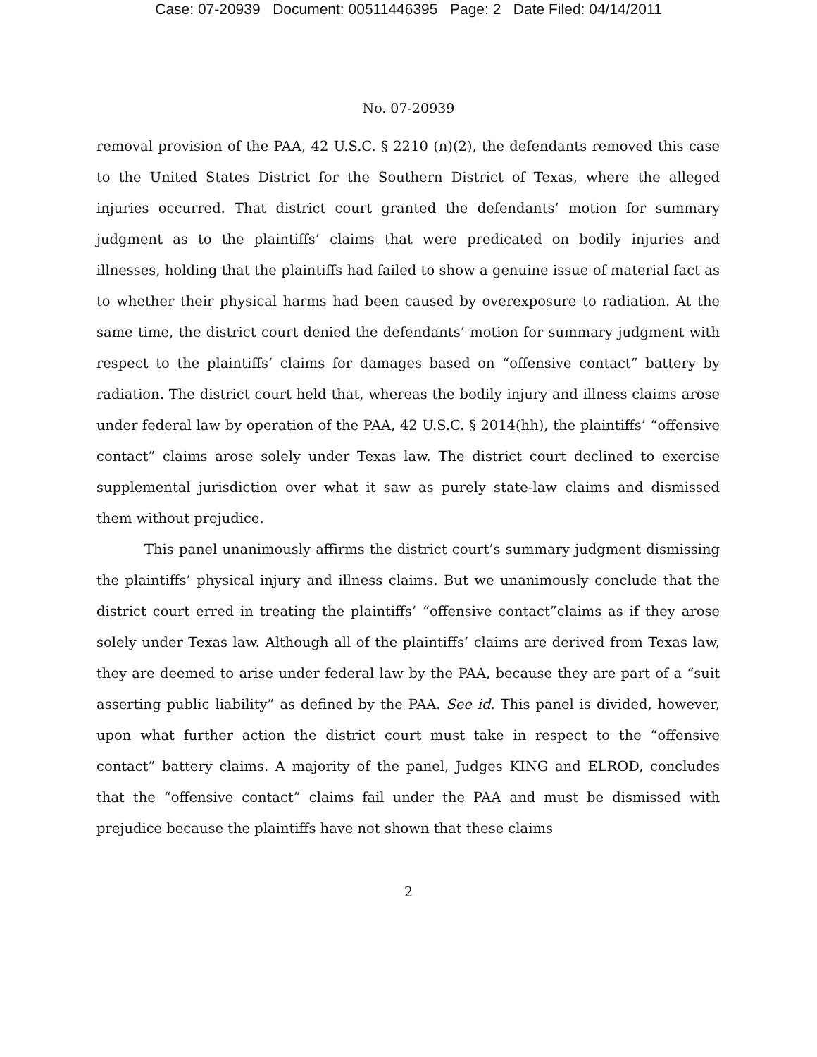Case: 07-20939 Document: 00511446395 Page: 2 Date Filed: 04/14/2011
No. 07-20939
removal provision of the PAA, 42 U.S.C. § 2210 (n)(2), the defendants removed this case to the United States District for the Southern District of Texas, where the alleged injuries occurred. That district court granted the defendants’ motion for summary judgment as to the plaintiffs’ claims that were predicated on bodily injuries and illnesses, holding that the plaintiffs had failed to show a genuine issue of material fact as to whether their physical harms had been caused by overexposure to radiation. At the same time, the district court denied the defendants’ motion for summary judgment with respect to the plaintiffs’ claims for damages based on “offensive contact” battery by radiation. The district court held that, whereas the bodily injury and illness claims arose under federal law by operation of the PAA, 42 U.S.C. § 2014(hh), the plaintiffs’ “offensive contact” claims arose solely under Texas law. The district court declined to exercise supplemental jurisdiction over what it saw as purely state-law claims and dismissed them without prejudice.
This panel unanimously affirms the district court’s summary judgment dismissing the plaintiffs’ physical injury and illness claims. But we unanimously conclude that the district court erred in treating the plaintiffs’ “offensive contact”claims as if they arose solely under Texas law. Although all of the plaintiffs’ claims are derived from Texas law, they are deemed to arise under federal law by the PAA, because they are part of a “suit asserting public liability” as defined by the PAA. See id. This panel is divided, however, upon what further action the district court must take in respect to the “offensive contact” battery claims. A majority of the panel, Judges KING and ELROD, concludes that the “offensive contact” claims fail under the PAA and must be dismissed with prejudice because the plaintiffs have not shown that these claims
2